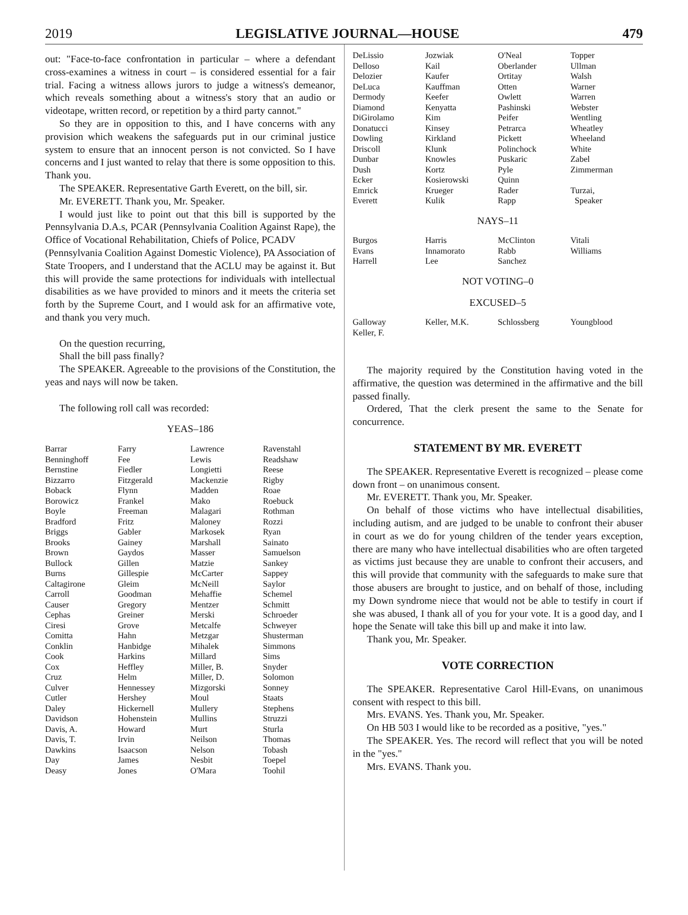2019 LEGISLATIVE JOURNAL—HOUSE 479
out: "Face-to-face confrontation in particular – where a defendant cross-examines a witness in court – is considered essential for a fair trial. Facing a witness allows jurors to judge a witness's demeanor, which reveals something about a witness's story that an audio or videotape, written record, or repetition by a third party cannot."
So they are in opposition to this, and I have concerns with any provision which weakens the safeguards put in our criminal justice system to ensure that an innocent person is not convicted. So I have concerns and I just wanted to relay that there is some opposition to this. Thank you.
The SPEAKER. Representative Garth Everett, on the bill, sir.
Mr. EVERETT. Thank you, Mr. Speaker.
I would just like to point out that this bill is supported by the Pennsylvania D.A.s, PCAR (Pennsylvania Coalition Against Rape), the Office of Vocational Rehabilitation, Chiefs of Police, PCADV
(Pennsylvania Coalition Against Domestic Violence), PA Association of State Troopers, and I understand that the ACLU may be against it. But this will provide the same protections for individuals with intellectual disabilities as we have provided to minors and it meets the criteria set forth by the Supreme Court, and I would ask for an affirmative vote, and thank you very much.
On the question recurring,
Shall the bill pass finally?
The SPEAKER. Agreeable to the provisions of the Constitution, the yeas and nays will now be taken.
The following roll call was recorded:
YEAS–186
| Barrar | Farry | Lawrence | Ravenstahl |
| Benninghoff | Fee | Lewis | Readshaw |
| Bernstine | Fiedler | Longietti | Reese |
| Bizzarro | Fitzgerald | Mackenzie | Rigby |
| Boback | Flynn | Madden | Roae |
| Borowicz | Frankel | Mako | Roebuck |
| Boyle | Freeman | Malagari | Rothman |
| Bradford | Fritz | Maloney | Rozzi |
| Briggs | Gabler | Markosek | Ryan |
| Brooks | Gainey | Marshall | Sainato |
| Brown | Gaydos | Masser | Samuelson |
| Bullock | Gillen | Matzie | Sankey |
| Burns | Gillespie | McCarter | Sappey |
| Caltagirone | Gleim | McNeill | Saylor |
| Carroll | Goodman | Mehaffie | Schemel |
| Causer | Gregory | Mentzer | Schmitt |
| Cephas | Greiner | Merski | Schroeder |
| Ciresi | Grove | Metcalfe | Schweyer |
| Comitta | Hahn | Metzgar | Shusterman |
| Conklin | Hanbidge | Mihalek | Simmons |
| Cook | Harkins | Millard | Sims |
| Cox | Heffley | Miller, B. | Snyder |
| Cruz | Helm | Miller, D. | Solomon |
| Culver | Hennessey | Mizgorski | Sonney |
| Cutler | Hershey | Moul | Staats |
| Daley | Hickernell | Mullery | Stephens |
| Davidson | Hohenstein | Mullins | Struzzi |
| Davis, A. | Howard | Murt | Sturla |
| Davis, T. | Irvin | Neilson | Thomas |
| Dawkins | Isaacson | Nelson | Tobash |
| Day | James | Nesbit | Toepel |
| Deasy | Jones | O'Mara | Toohil |
| DeLissio | Jozwiak | O'Neal | Topper |
| Delloso | Kail | Oberlander | Ullman |
| Delozier | Kaufer | Ortitay | Walsh |
| DeLuca | Kauffman | Otten | Warner |
| Dermody | Keefer | Owlett | Warren |
| Diamond | Kenyatta | Pashinski | Webster |
| DiGirolamo | Kim | Peifer | Wentling |
| Donatucci | Kinsey | Petrarca | Wheatley |
| Dowling | Kirkland | Pickett | Wheeland |
| Driscoll | Klunk | Polinchock | White |
| Dunbar | Knowles | Puskaric | Zabel |
| Dush | Kortz | Pyle | Zimmerman |
| Ecker | Kosierowski | Quinn | |
| Emrick | Krueger | Rader | Turzai, |
| Everett | Kulik | Rapp | Speaker |
NAYS–11
| Burgos | Harris | McClinton | Vitali |
| Evans | Innamorato | Rabb | Williams |
| Harrell | Lee | Sanchez | |
NOT VOTING–0
EXCUSED–5
| Galloway | Keller, M.K. | Schlossberg | Youngblood |
| Keller, F. | | | |
The majority required by the Constitution having voted in the affirmative, the question was determined in the affirmative and the bill passed finally.
Ordered, That the clerk present the same to the Senate for concurrence.
STATEMENT BY MR. EVERETT
The SPEAKER. Representative Everett is recognized – please come down front – on unanimous consent.
Mr. EVERETT. Thank you, Mr. Speaker.
On behalf of those victims who have intellectual disabilities, including autism, and are judged to be unable to confront their abuser in court as we do for young children of the tender years exception, there are many who have intellectual disabilities who are often targeted as victims just because they are unable to confront their accusers, and this will provide that community with the safeguards to make sure that those abusers are brought to justice, and on behalf of those, including my Down syndrome niece that would not be able to testify in court if she was abused, I thank all of you for your vote. It is a good day, and I hope the Senate will take this bill up and make it into law.
Thank you, Mr. Speaker.
VOTE CORRECTION
The SPEAKER. Representative Carol Hill-Evans, on unanimous consent with respect to this bill.
Mrs. EVANS. Yes. Thank you, Mr. Speaker.
On HB 503 I would like to be recorded as a positive, "yes."
The SPEAKER. Yes. The record will reflect that you will be noted in the "yes."
Mrs. EVANS. Thank you.